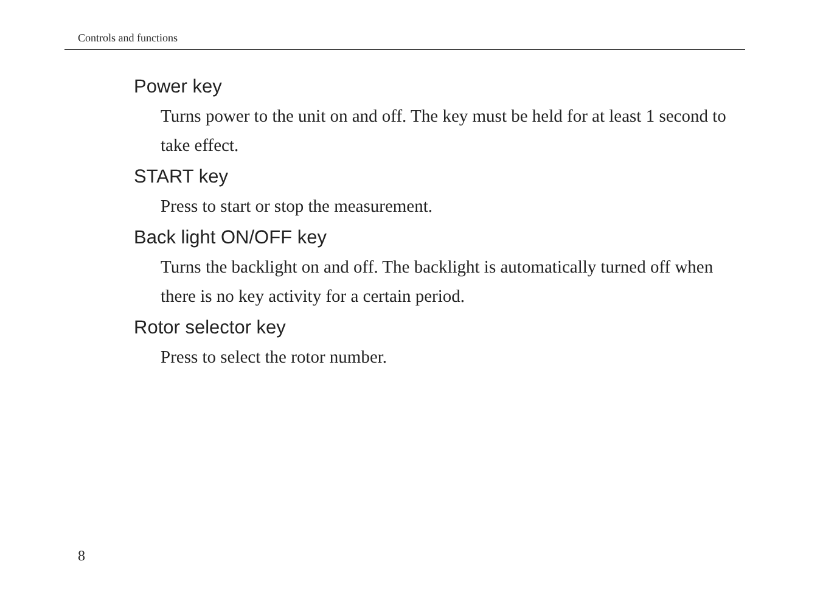Controls and functions
Power key
Turns power to the unit on and off. The key must be held for at least 1 second to take effect.
START key
Press to start or stop the measurement.
Back light ON/OFF key
Turns the backlight on and off. The backlight is automatically turned off when there is no key activity for a certain period.
Rotor selector key
Press to select the rotor number.
8